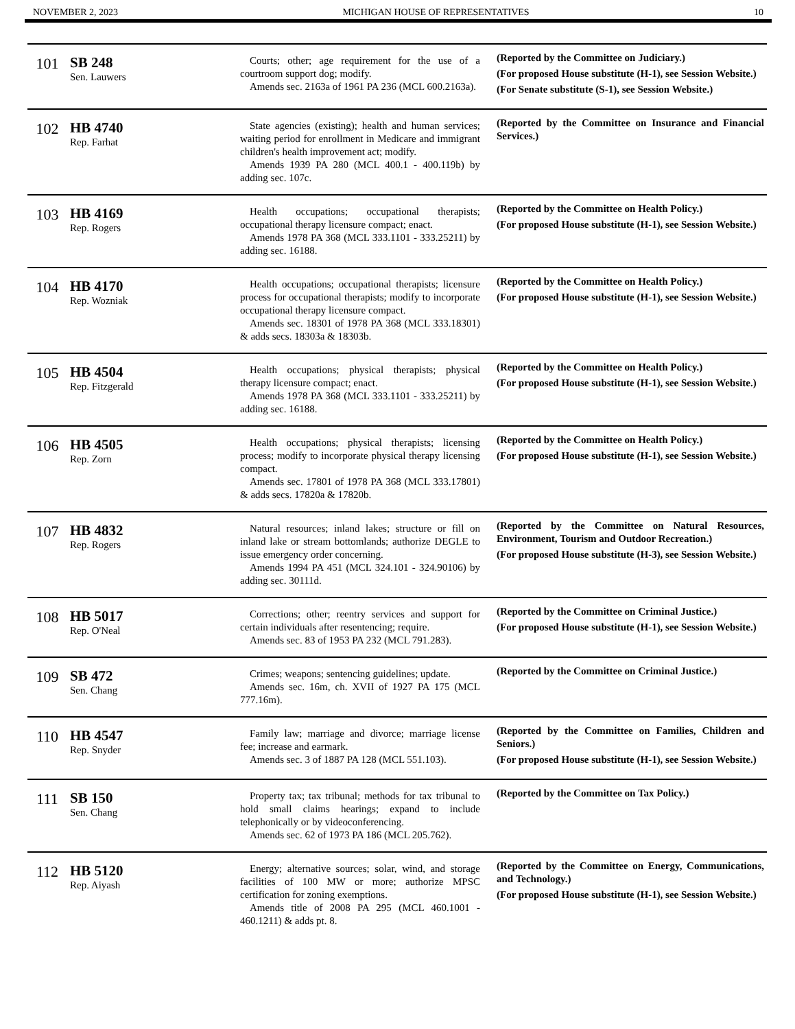NOVEMBER 2, 2023 MICHIGAN HOUSE OF REPRESENTATIVES 10
| 101 | SB 248 Sen. Lauwers | Courts; other; age requirement for the use of a courtroom support dog; modify. Amends sec. 2163a of 1961 PA 236 (MCL 600.2163a). | (Reported by the Committee on Judiciary.) (For proposed House substitute (H-1), see Session Website.) (For Senate substitute (S-1), see Session Website.) |
| 102 | HB 4740 Rep. Farhat | State agencies (existing); health and human services; waiting period for enrollment in Medicare and immigrant children's health improvement act; modify. Amends 1939 PA 280 (MCL 400.1 - 400.119b) by adding sec. 107c. | (Reported by the Committee on Insurance and Financial Services.) |
| 103 | HB 4169 Rep. Rogers | Health occupations; occupational therapists; occupational therapy licensure compact; enact. Amends 1978 PA 368 (MCL 333.1101 - 333.25211) by adding sec. 16188. | (Reported by the Committee on Health Policy.) (For proposed House substitute (H-1), see Session Website.) |
| 104 | HB 4170 Rep. Wozniak | Health occupations; occupational therapists; licensure process for occupational therapists; modify to incorporate occupational therapy licensure compact. Amends sec. 18301 of 1978 PA 368 (MCL 333.18301) & adds secs. 18303a & 18303b. | (Reported by the Committee on Health Policy.) (For proposed House substitute (H-1), see Session Website.) |
| 105 | HB 4504 Rep. Fitzgerald | Health occupations; physical therapists; physical therapy licensure compact; enact. Amends 1978 PA 368 (MCL 333.1101 - 333.25211) by adding sec. 16188. | (Reported by the Committee on Health Policy.) (For proposed House substitute (H-1), see Session Website.) |
| 106 | HB 4505 Rep. Zorn | Health occupations; physical therapists; licensing process; modify to incorporate physical therapy licensing compact. Amends sec. 17801 of 1978 PA 368 (MCL 333.17801) & adds secs. 17820a & 17820b. | (Reported by the Committee on Health Policy.) (For proposed House substitute (H-1), see Session Website.) |
| 107 | HB 4832 Rep. Rogers | Natural resources; inland lakes; structure or fill on inland lake or stream bottomlands; authorize DEGLE to issue emergency order concerning. Amends 1994 PA 451 (MCL 324.101 - 324.90106) by adding sec. 30111d. | (Reported by the Committee on Natural Resources, Environment, Tourism and Outdoor Recreation.) (For proposed House substitute (H-3), see Session Website.) |
| 108 | HB 5017 Rep. O'Neal | Corrections; other; reentry services and support for certain individuals after resentencing; require. Amends sec. 83 of 1953 PA 232 (MCL 791.283). | (Reported by the Committee on Criminal Justice.) (For proposed House substitute (H-1), see Session Website.) |
| 109 | SB 472 Sen. Chang | Crimes; weapons; sentencing guidelines; update. Amends sec. 16m, ch. XVII of 1927 PA 175 (MCL 777.16m). | (Reported by the Committee on Criminal Justice.) |
| 110 | HB 4547 Rep. Snyder | Family law; marriage and divorce; marriage license fee; increase and earmark. Amends sec. 3 of 1887 PA 128 (MCL 551.103). | (Reported by the Committee on Families, Children and Seniors.) (For proposed House substitute (H-1), see Session Website.) |
| 111 | SB 150 Sen. Chang | Property tax; tax tribunal; methods for tax tribunal to hold small claims hearings; expand to include telephonically or by videoconferencing. Amends sec. 62 of 1973 PA 186 (MCL 205.762). | (Reported by the Committee on Tax Policy.) |
| 112 | HB 5120 Rep. Aiyash | Energy; alternative sources; solar, wind, and storage facilities of 100 MW or more; authorize MPSC certification for zoning exemptions. Amends title of 2008 PA 295 (MCL 460.1001 - 460.1211) & adds pt. 8. | (Reported by the Committee on Energy, Communications, and Technology.) (For proposed House substitute (H-1), see Session Website.) |